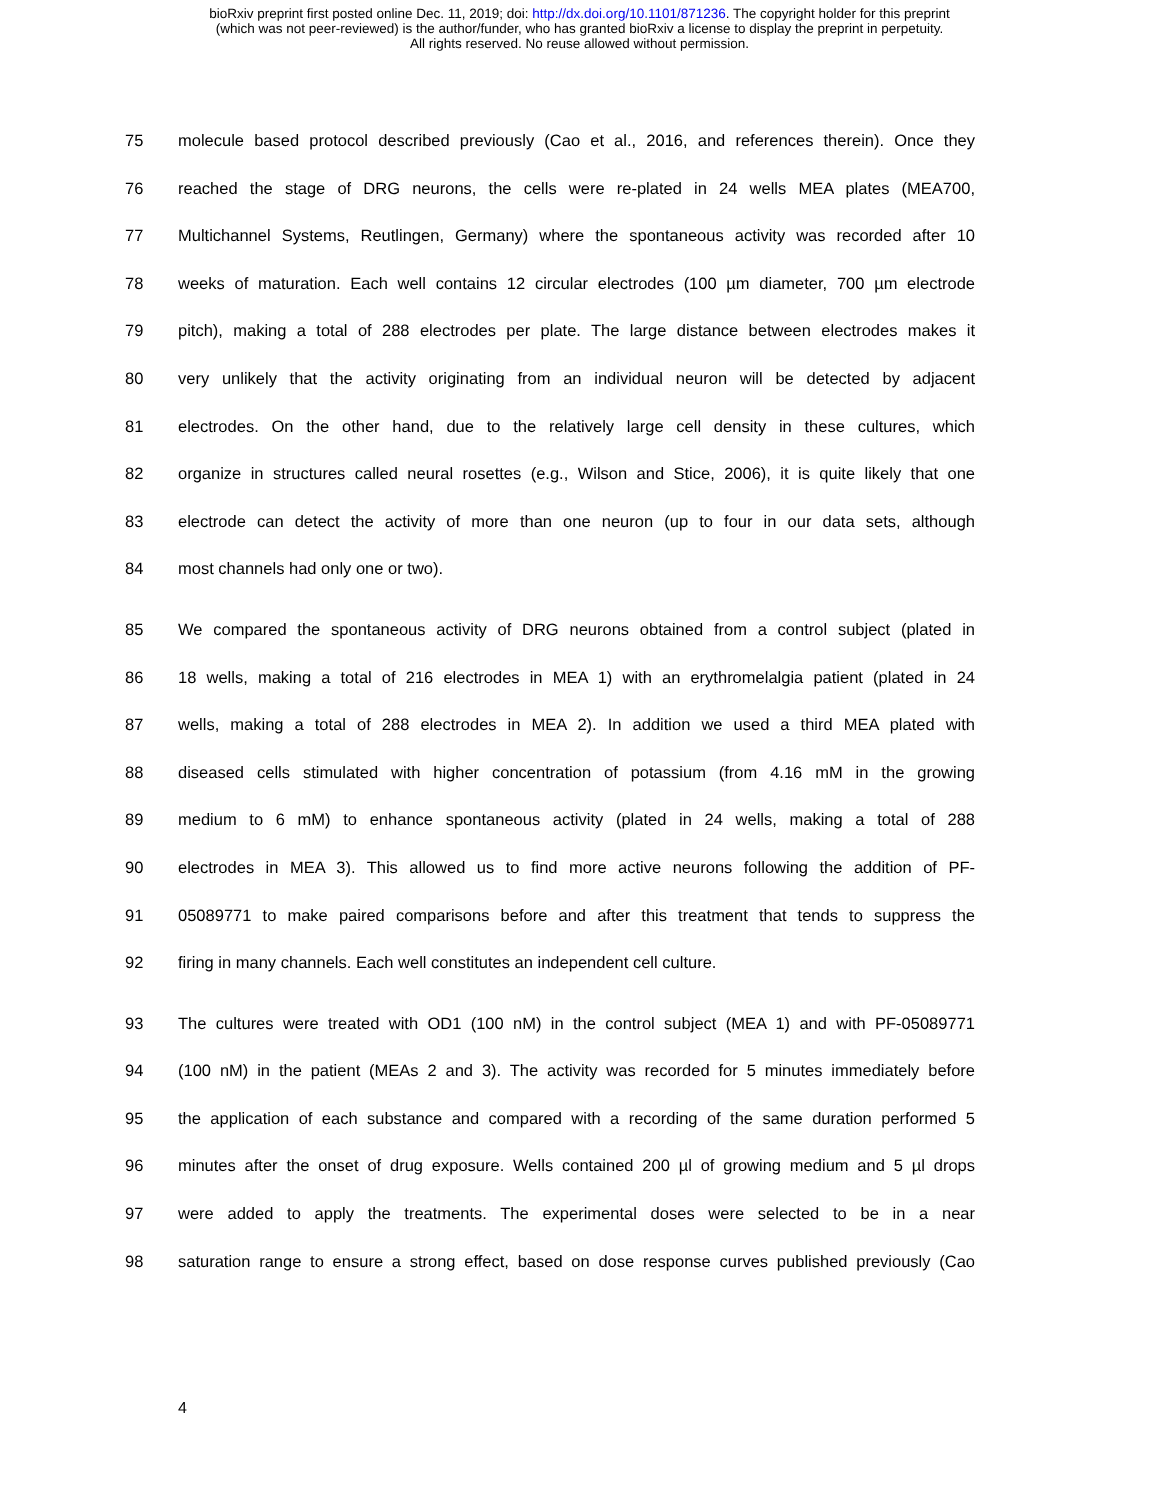bioRxiv preprint first posted online Dec. 11, 2019; doi: http://dx.doi.org/10.1101/871236. The copyright holder for this preprint
(which was not peer-reviewed) is the author/funder, who has granted bioRxiv a license to display the preprint in perpetuity.
All rights reserved. No reuse allowed without permission.
75 molecule based protocol described previously (Cao et al., 2016, and references therein). Once they
76 reached the stage of DRG neurons, the cells were re-plated in 24 wells MEA plates (MEA700,
77 Multichannel Systems, Reutlingen, Germany) where the spontaneous activity was recorded after 10
78 weeks of maturation. Each well contains 12 circular electrodes (100 µm diameter, 700 µm electrode
79 pitch), making a total of 288 electrodes per plate. The large distance between electrodes makes it
80 very unlikely that the activity originating from an individual neuron will be detected by adjacent
81 electrodes. On the other hand, due to the relatively large cell density in these cultures, which
82 organize in structures called neural rosettes (e.g., Wilson and Stice, 2006), it is quite likely that one
83 electrode can detect the activity of more than one neuron (up to four in our data sets, although
84 most channels had only one or two).
85 We compared the spontaneous activity of DRG neurons obtained from a control subject (plated in
86 18 wells, making a total of 216 electrodes in MEA 1) with an erythromelalgia patient (plated in 24
87 wells, making a total of 288 electrodes in MEA 2). In addition we used a third MEA plated with
88 diseased cells stimulated with higher concentration of potassium (from 4.16 mM in the growing
89 medium to 6 mM) to enhance spontaneous activity (plated in 24 wells, making a total of 288
90 electrodes in MEA 3). This allowed us to find more active neurons following the addition of PF-
91 05089771 to make paired comparisons before and after this treatment that tends to suppress the
92 firing in many channels. Each well constitutes an independent cell culture.
93 The cultures were treated with OD1 (100 nM) in the control subject (MEA 1) and with PF-05089771
94 (100 nM) in the patient (MEAs 2 and 3). The activity was recorded for 5 minutes immediately before
95 the application of each substance and compared with a recording of the same duration performed 5
96 minutes after the onset of drug exposure. Wells contained 200 µl of growing medium and 5 µl drops
97 were added to apply the treatments. The experimental doses were selected to be in a near
98 saturation range to ensure a strong effect, based on dose response curves published previously (Cao
4